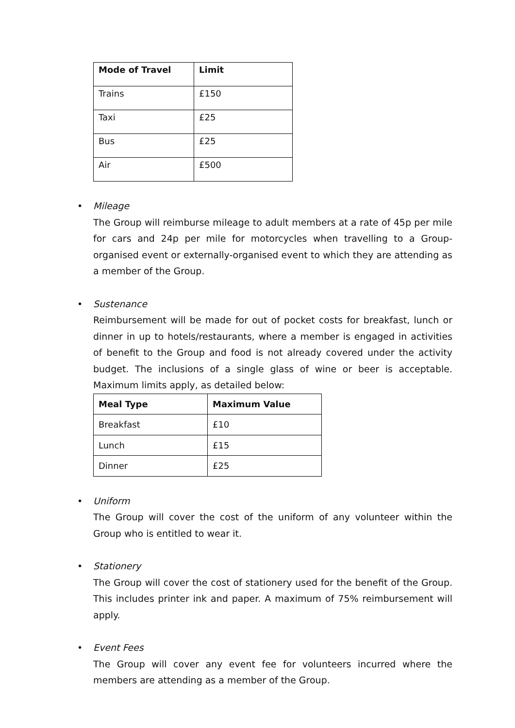| Mode of Travel | Limit |
| --- | --- |
| Trains | £150 |
| Taxi | £25 |
| Bus | £25 |
| Air | £500 |
• Mileage
The Group will reimburse mileage to adult members at a rate of 45p per mile for cars and 24p per mile for motorcycles when travelling to a Group-organised event or externally-organised event to which they are attending as a member of the Group.
• Sustenance
Reimbursement will be made for out of pocket costs for breakfast, lunch or dinner in up to hotels/restaurants, where a member is engaged in activities of benefit to the Group and food is not already covered under the activity budget. The inclusions of a single glass of wine or beer is acceptable. Maximum limits apply, as detailed below:
| Meal Type | Maximum Value |
| --- | --- |
| Breakfast | £10 |
| Lunch | £15 |
| Dinner | £25 |
• Uniform
The Group will cover the cost of the uniform of any volunteer within the Group who is entitled to wear it.
• Stationery
The Group will cover the cost of stationery used for the benefit of the Group. This includes printer ink and paper. A maximum of 75% reimbursement will apply.
• Event Fees
The Group will cover any event fee for volunteers incurred where the members are attending as a member of the Group.